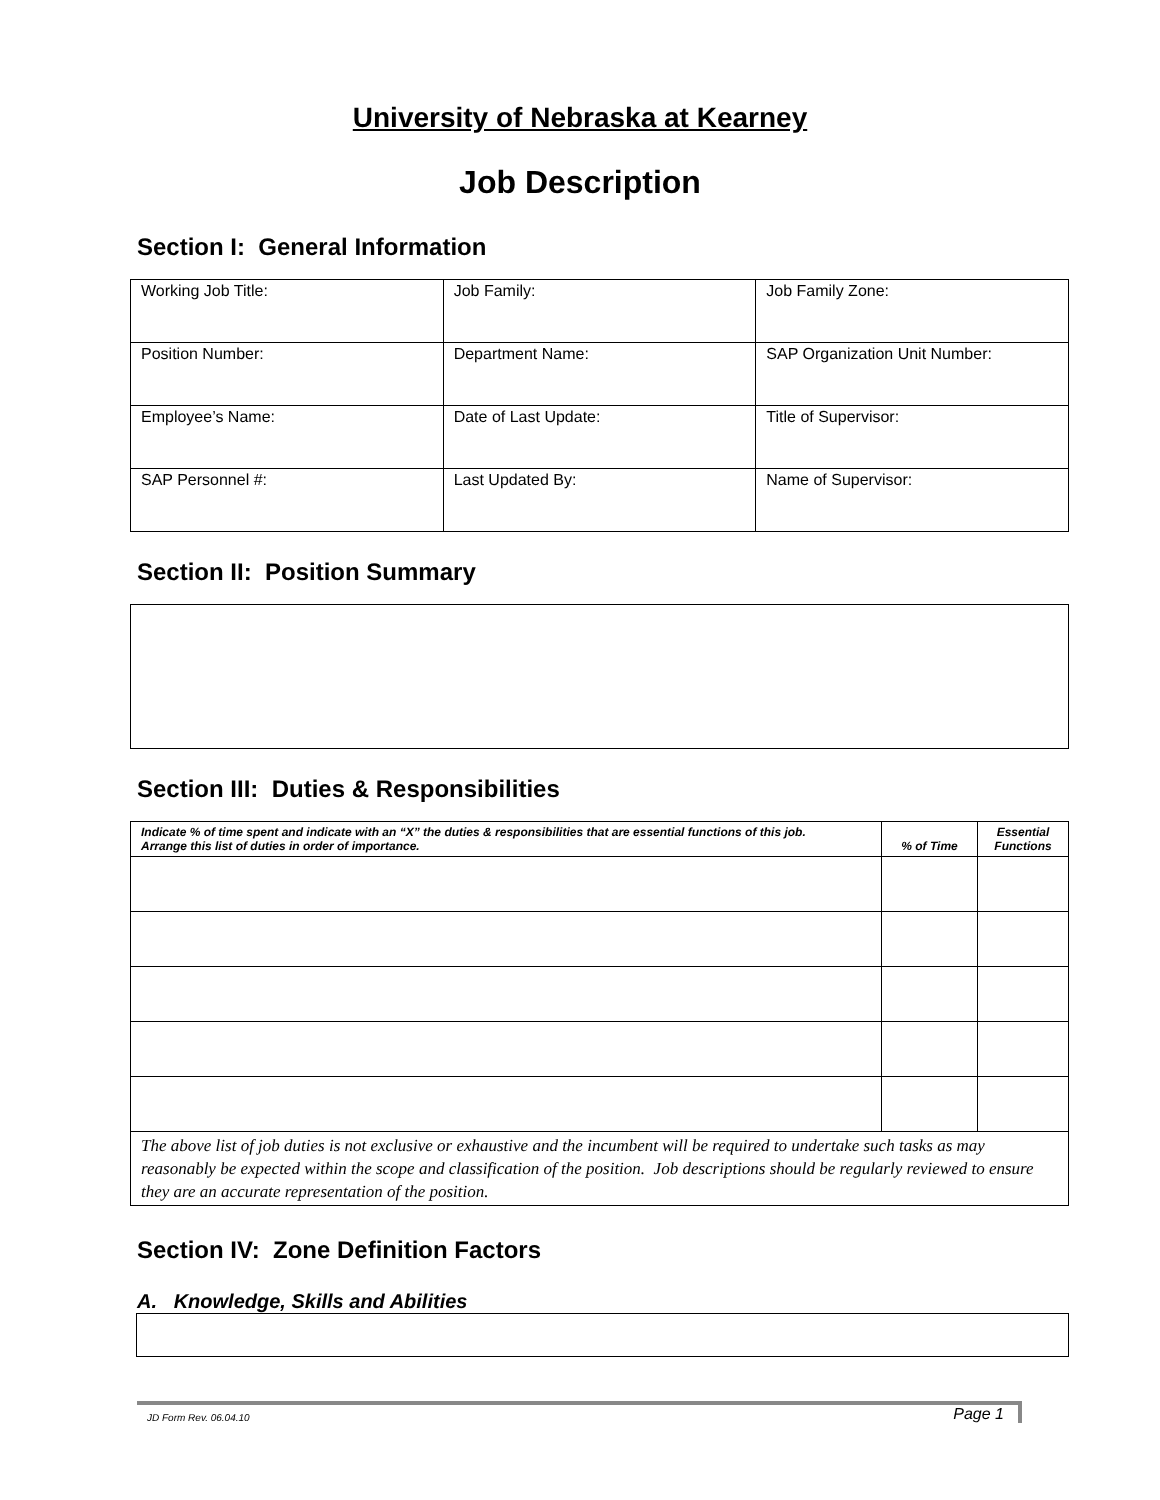University of Nebraska at Kearney
Job Description
Section I: General Information
| Working Job Title: | Job Family: | Job Family Zone: |
| Position Number: | Department Name: | SAP Organization Unit Number: |
| Employee’s Name: | Date of Last Update: | Title of Supervisor: |
| SAP Personnel #: | Last Updated By: | Name of Supervisor: |
Section II: Position Summary
Section III: Duties & Responsibilities
| Indicate % of time spent and indicate with an “X” the duties & responsibilities that are essential functions of this job. Arrange this list of duties in order of importance. | % of Time | Essential Functions |
| --- | --- | --- |
| The above list of job duties is not exclusive or exhaustive and the incumbent will be required to undertake such tasks as may reasonably be expected within the scope and classification of the position. Job descriptions should be regularly reviewed to ensure they are an accurate representation of the position. | | |
Section IV: Zone Definition Factors
A. Knowledge, Skills and Abilities
JD Form Rev. 06.04.10 Page 1